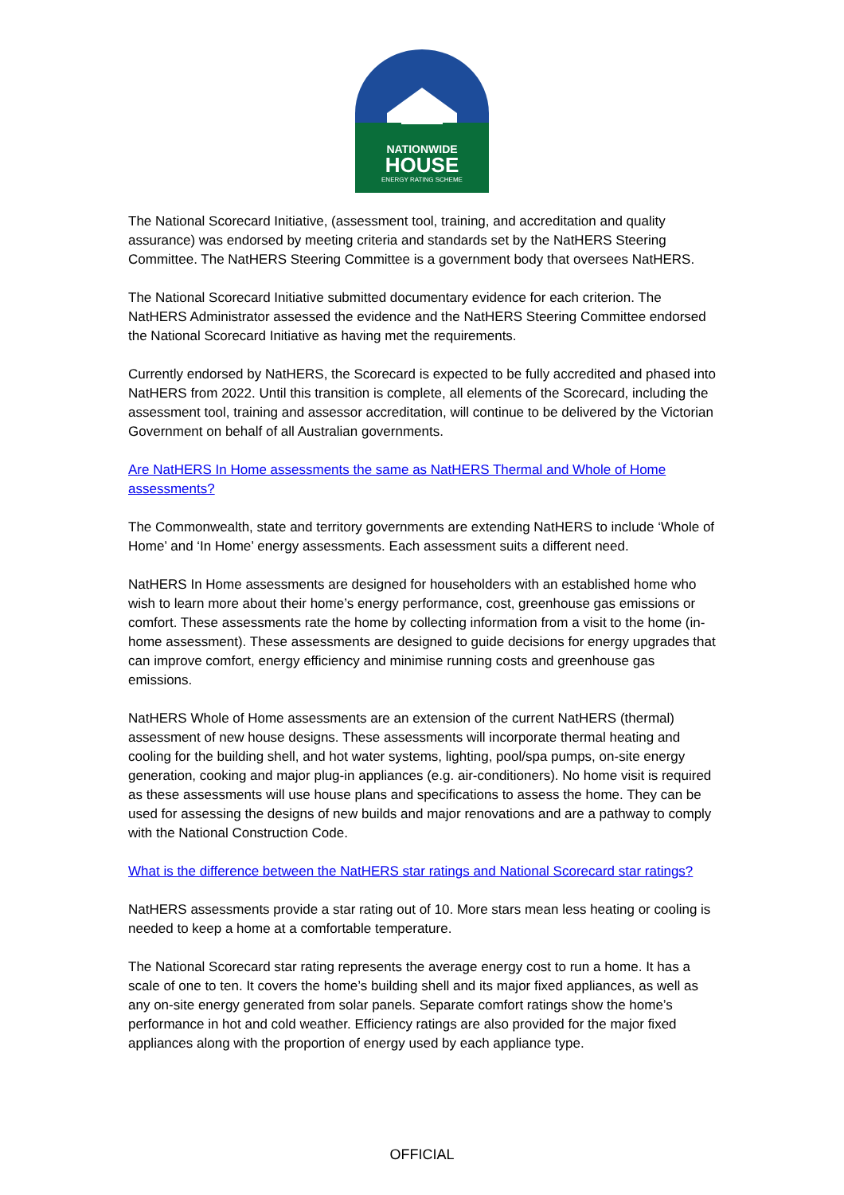NATIONWIDE
HOUSE
ENERGY RATING SCHEME
The National Scorecard Initiative, (assessment tool, training, and accreditation and quality assurance) was endorsed by meeting criteria and standards set by the NatHERS Steering Committee. The NatHERS Steering Committee is a government body that oversees NatHERS.
The National Scorecard Initiative submitted documentary evidence for each criterion. The NatHERS Administrator assessed the evidence and the NatHERS Steering Committee endorsed the National Scorecard Initiative as having met the requirements.
Currently endorsed by NatHERS, the Scorecard is expected to be fully accredited and phased into NatHERS from 2022. Until this transition is complete, all elements of the Scorecard, including the assessment tool, training and assessor accreditation, will continue to be delivered by the Victorian Government on behalf of all Australian governments.
Are NatHERS In Home assessments the same as NatHERS Thermal and Whole of Home assessments?
The Commonwealth, state and territory governments are extending NatHERS to include ‘Whole of Home’ and ‘In Home’ energy assessments. Each assessment suits a different need.
NatHERS In Home assessments are designed for householders with an established home who wish to learn more about their home’s energy performance, cost, greenhouse gas emissions or comfort. These assessments rate the home by collecting information from a visit to the home (in-home assessment). These assessments are designed to guide decisions for energy upgrades that can improve comfort, energy efficiency and minimise running costs and greenhouse gas emissions.
NatHERS Whole of Home assessments are an extension of the current NatHERS (thermal) assessment of new house designs. These assessments will incorporate thermal heating and cooling for the building shell, and hot water systems, lighting, pool/spa pumps, on-site energy generation, cooking and major plug-in appliances (e.g. air-conditioners). No home visit is required as these assessments will use house plans and specifications to assess the home. They can be used for assessing the designs of new builds and major renovations and are a pathway to comply with the National Construction Code.
What is the difference between the NatHERS star ratings and National Scorecard star ratings?
NatHERS assessments provide a star rating out of 10. More stars mean less heating or cooling is needed to keep a home at a comfortable temperature.
The National Scorecard star rating represents the average energy cost to run a home. It has a scale of one to ten. It covers the home’s building shell and its major fixed appliances, as well as any on-site energy generated from solar panels. Separate comfort ratings show the home’s performance in hot and cold weather. Efficiency ratings are also provided for the major fixed appliances along with the proportion of energy used by each appliance type.
OFFICIAL